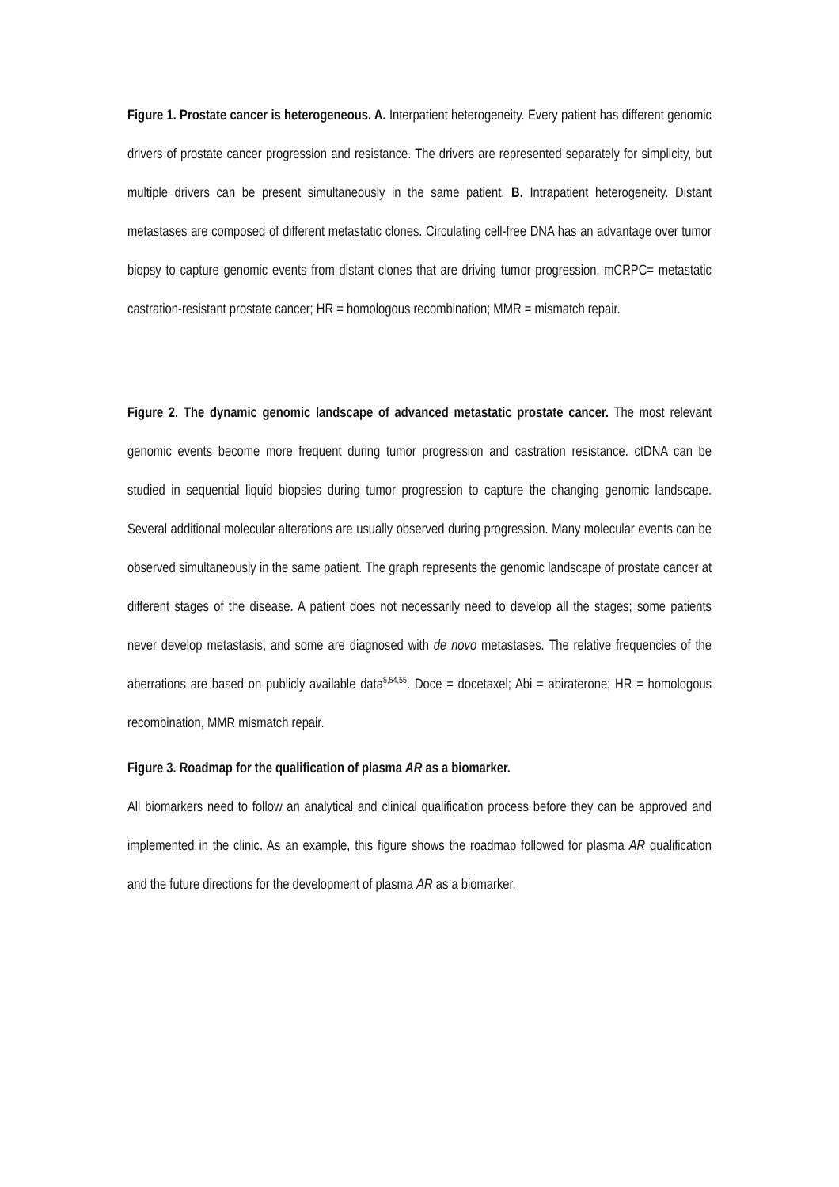Figure 1. Prostate cancer is heterogeneous. A. Interpatient heterogeneity. Every patient has different genomic drivers of prostate cancer progression and resistance. The drivers are represented separately for simplicity, but multiple drivers can be present simultaneously in the same patient. B. Intrapatient heterogeneity. Distant metastases are composed of different metastatic clones. Circulating cell-free DNA has an advantage over tumor biopsy to capture genomic events from distant clones that are driving tumor progression. mCRPC= metastatic castration-resistant prostate cancer; HR = homologous recombination; MMR = mismatch repair.
Figure 2. The dynamic genomic landscape of advanced metastatic prostate cancer. The most relevant genomic events become more frequent during tumor progression and castration resistance. ctDNA can be studied in sequential liquid biopsies during tumor progression to capture the changing genomic landscape. Several additional molecular alterations are usually observed during progression. Many molecular events can be observed simultaneously in the same patient. The graph represents the genomic landscape of prostate cancer at different stages of the disease. A patient does not necessarily need to develop all the stages; some patients never develop metastasis, and some are diagnosed with de novo metastases. The relative frequencies of the aberrations are based on publicly available data<sup>5,54,55</sup>. Doce = docetaxel; Abi = abiraterone; HR = homologous recombination, MMR mismatch repair.
Figure 3. Roadmap for the qualification of plasma AR as a biomarker.
All biomarkers need to follow an analytical and clinical qualification process before they can be approved and implemented in the clinic. As an example, this figure shows the roadmap followed for plasma AR qualification and the future directions for the development of plasma AR as a biomarker.